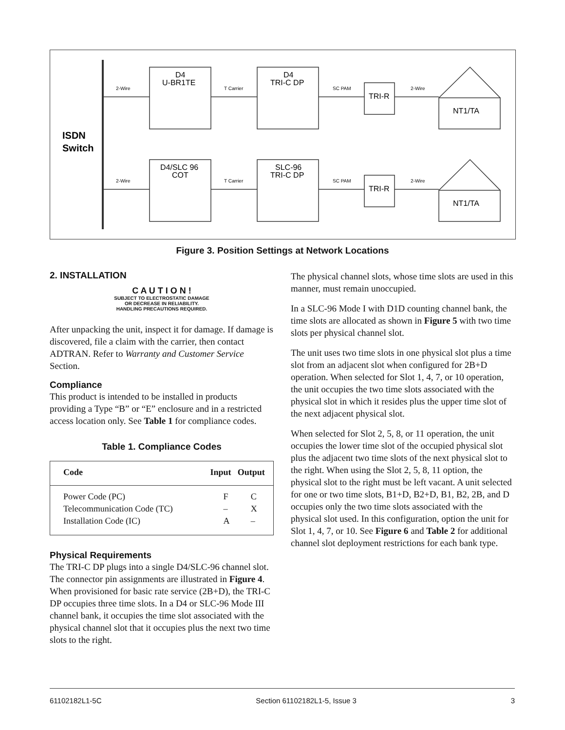ISDN
Switch
2-Wire
T Carrier
SC PAM
2-Wire
2-Wire
T Carrier
SC PAM
2-Wire
D4
U-BR1TE
D4
TRI-C DP
TRI-R
NT1/TA
D4/SLC 96
COT
SLC-96
TRI-C DP
TRI-R
NT1/TA
Figure 3. Position Settings at Network Locations
2. INSTALLATION
C A U T I O N !
SUBJECT TO ELECTROSTATIC DAMAGE
OR DECREASE IN RELIABILITY.
HANDLING PRECAUTIONS REQUIRED.
After unpacking the unit, inspect it for damage. If damage is discovered, file a claim with the carrier, then contact ADTRAN. Refer to Warranty and Customer Service Section.
Compliance
This product is intended to be installed in products providing a Type “B” or “E” enclosure and in a restricted access location only. See Table 1 for compliance codes.
Table 1. Compliance Codes
| Code | Input | Output |
| --- | --- | --- |
| Power Code (PC) | F | C |
| Telecommunication Code (TC) | – | X |
| Installation Code (IC) | A | – |
Physical Requirements
The TRI-C DP plugs into a single D4/SLC-96 channel slot. The connector pin assignments are illustrated in Figure 4. When provisioned for basic rate service (2B+D), the TRI-C DP occupies three time slots. In a D4 or SLC-96 Mode III channel bank, it occupies the time slot associated with the physical channel slot that it occupies plus the next two time slots to the right.
The physical channel slots, whose time slots are used in this manner, must remain unoccupied.
In a SLC-96 Mode I with D1D counting channel bank, the time slots are allocated as shown in Figure 5 with two time slots per physical channel slot.
The unit uses two time slots in one physical slot plus a time slot from an adjacent slot when configured for 2B+D operation. When selected for Slot 1, 4, 7, or 10 operation, the unit occupies the two time slots associated with the physical slot in which it resides plus the upper time slot of the next adjacent physical slot.
When selected for Slot 2, 5, 8, or 11 operation, the unit occupies the lower time slot of the occupied physical slot plus the adjacent two time slots of the next physical slot to the right. When using the Slot 2, 5, 8, 11 option, the physical slot to the right must be left vacant. A unit selected for one or two time slots, B1+D, B2+D, B1, B2, 2B, and D occupies only the two time slots associated with the physical slot used. In this configuration, option the unit for Slot 1, 4, 7, or 10. See Figure 6 and Table 2 for additional channel slot deployment restrictions for each bank type.
61102182L1-5C Section 61102182L1-5, Issue 3 3